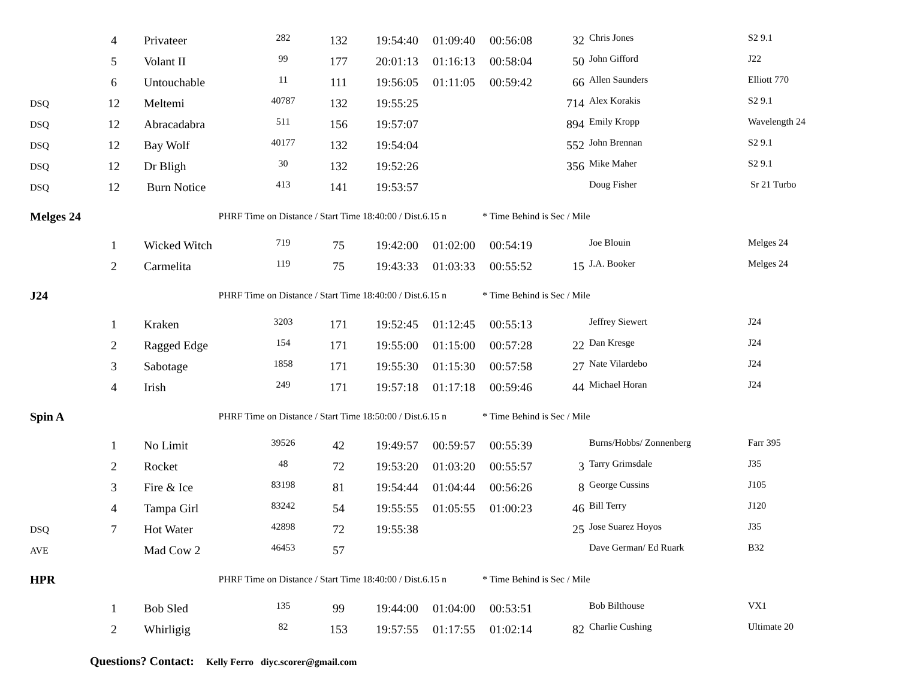| | 4 | Privateer | 282 | 132 | 19:54:40 | 01:09:40 | 00:56:08 | 32 | Chris Jones | S2 9.1 |
| | 5 | Volant II | 99 | 177 | 20:01:13 | 01:16:13 | 00:58:04 | 50 | John Gifford | J22 |
| | 6 | Untouchable | 11 | 111 | 19:56:05 | 01:11:05 | 00:59:42 | 66 | Allen Saunders | Elliott 770 |
| DSQ | 12 | Meltemi | 40787 | 132 | 19:55:25 | | | 714 | Alex Korakis | S2 9.1 |
| DSQ | 12 | Abracadabra | 511 | 156 | 19:57:07 | | | 894 | Emily Kropp | Wavelength 24 |
| DSQ | 12 | Bay Wolf | 40177 | 132 | 19:54:04 | | | 552 | John Brennan | S2 9.1 |
| DSQ | 12 | Dr Bligh | 30 | 132 | 19:52:26 | | | 356 | Mike Maher | S2 9.1 |
| DSQ | 12 | Burn Notice | 413 | 141 | 19:53:57 | | | | Doug Fisher | Sr 21 Turbo |
| Melges 24 | | PHRF Time on Distance / Start Time 18:40:00 / Dist.6.15 n | | | | | * Time Behind is Sec / Mile | | | |
| | 1 | Wicked Witch | 719 | 75 | 19:42:00 | 01:02:00 | 00:54:19 | | Joe Blouin | Melges 24 |
| | 2 | Carmelita | 119 | 75 | 19:43:33 | 01:03:33 | 00:55:52 | 15 | J.A. Booker | Melges 24 |
| J24 | | PHRF Time on Distance / Start Time 18:40:00 / Dist.6.15 n | | | | | * Time Behind is Sec / Mile | | | |
| | 1 | Kraken | 3203 | 171 | 19:52:45 | 01:12:45 | 00:55:13 | | Jeffrey Siewert | J24 |
| | 2 | Ragged Edge | 154 | 171 | 19:55:00 | 01:15:00 | 00:57:28 | 22 | Dan Kresge | J24 |
| | 3 | Sabotage | 1858 | 171 | 19:55:30 | 01:15:30 | 00:57:58 | 27 | Nate Vilardebo | J24 |
| | 4 | Irish | 249 | 171 | 19:57:18 | 01:17:18 | 00:59:46 | 44 | Michael Horan | J24 |
| Spin A | | PHRF Time on Distance / Start Time 18:50:00 / Dist.6.15 n | | | | | * Time Behind is Sec / Mile | | | |
| | 1 | No Limit | 39526 | 42 | 19:49:57 | 00:59:57 | 00:55:39 | | Burns/Hobbs/ Zonnenberg | Farr 395 |
| | 2 | Rocket | 48 | 72 | 19:53:20 | 01:03:20 | 00:55:57 | 3 | Tarry Grimsdale | J35 |
| | 3 | Fire & Ice | 83198 | 81 | 19:54:44 | 01:04:44 | 00:56:26 | 8 | George Cussins | J105 |
| | 4 | Tampa Girl | 83242 | 54 | 19:55:55 | 01:05:55 | 01:00:23 | 46 | Bill Terry | J120 |
| DSQ | 7 | Hot Water | 42898 | 72 | 19:55:38 | | | 25 | Jose Suarez Hoyos | J35 |
| AVE | | Mad Cow 2 | 46453 | 57 | | | | | Dave German/ Ed Ruark | B32 |
| HPR | | PHRF Time on Distance / Start Time 18:40:00 / Dist.6.15 n | | | | | * Time Behind is Sec / Mile | | | |
| | 1 | Bob Sled | 135 | 99 | 19:44:00 | 01:04:00 | 00:53:51 | | Bob Bilthouse | VX1 |
| | 2 | Whirligig | 82 | 153 | 19:57:55 | 01:17:55 | 01:02:14 | 82 | Charlie Cushing | Ultimate 20 |
| | Questions? Contact: Kelly Ferro diyc.scorer@gmail.com | | | | | | | | | |